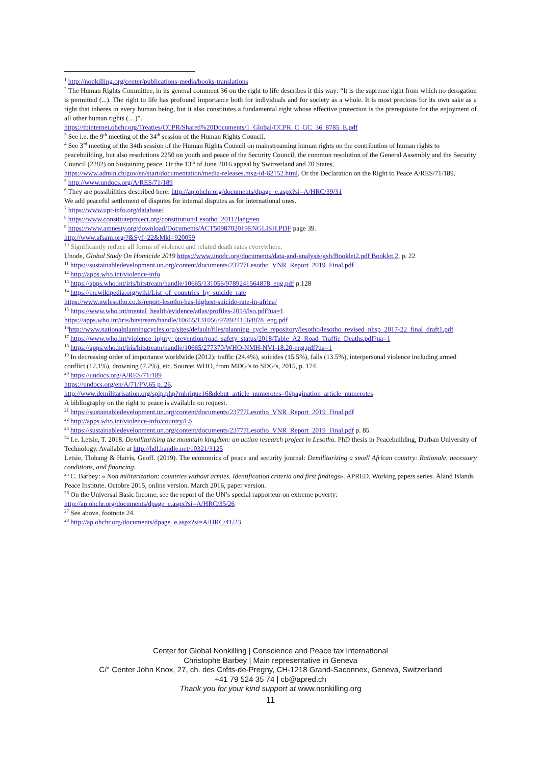<sup>1</sup> http://nonkilling.org/center/publications-media/books-translations
<sup>2</sup> The Human Rights Committee, in its general comment 36 on the right to life describes it this way: “It is the supreme right from which no derogation is permitted (...). The right to life has profound importance both for individuals and for society as a whole. It is most precious for its own sake as a right that inheres in every human being, but it also constitutes a fundamental right whose effective protection is the prerequisite for the enjoyment of all other human rights (…)”.
https://tbinternet.ohchr.org/Treaties/CCPR/Shared%20Documents/1_Global/CCPR_C_GC_36_8785_E.pdf
<sup>3</sup> See i.e. the 9<sup>th</sup> meeting of the 34<sup>th</sup> session of the Human Rights Council.
<sup>4</sup> See 3<sup>rd</sup> meeting of the 34th session of the Human Rights Council on mainstreaming human rights on the contribution of human rights to peacebuilding, but also resolutions 2250 on youth and peace of the Security Council, the common resolution of the General Assembly and the Security Council (2282) on Sustaining peace. Or the 13<sup>th</sup> of June 2016 appeal by Switzerland and 70 States, https://www.admin.ch/gov/en/start/documentation/media-releases.msg-id-62152.html. Or the Declaration on the Right to Peace A/RES/71/189.
<sup>5</sup> http://www.undocs.org/A/RES/71/189
<sup>6</sup> They are possibilities described here: http://ap.ohchr.org/documents/dpage_e.aspx?si=A/HRC/39/31
We add peaceful settlement of disputes for internal disputes as for international ones.
<sup>7</sup> https://www.upr-info.org/database/
<sup>8</sup> https://www.constituteproject.org/constitution/Lesotho_2011?lang=en
<sup>9</sup> https://www.amnesty.org/download/Documents/ACT5098702019ENGLISH.PDF page 39.
http://www.afsam.org/?&Syf=22&Mkl=920059
<sup>10</sup> Significantly reduce all forms of violence and related death rates everywhere.
Unode, Global Study On Homicide 2019 https://www.unodc.org/documents/data-and-analysis/gsh/Booklet2.pdf Booklet 2, p. 22
<sup>11</sup> https://sustainabledevelopment.un.org/content/documents/23777Lesotho_VNR_Report_2019_Final.pdf
<sup>12</sup> http://apps.who.int/violence-info
<sup>13</sup> https://apps.who.int/iris/bitstream/handle/10665/131056/9789241564878_eng.pdf p.128
<sup>14</sup> https://en.wikipedia.org/wiki/List_of_countries_by_suicide_rate
https://www.nwlesotho.co.ls/report-lesotho-has-highest-suicide-rate-in-africa/
<sup>15</sup> https://www.who.int/mental_health/evidence/atlas/profiles-2014/lso.pdf?ua=1
https://apps.who.int/iris/bitstream/handle/10665/131056/9789241564878_eng.pdf
<sup>16</sup> http://www.nationalplanningcycles.org/sites/default/files/planning_cycle_repository/lesotho/lesotho_revised_nhsp_2017-22_final_draft1.pdf
<sup>17</sup> https://www.who.int/violence_injury_prevention/road_safety_status/2018/Table_A2_Road_Traffic_Deaths.pdf?ua=1
<sup>18</sup> https://apps.who.int/iris/bitstream/handle/10665/277370/WHO-NMH-NVI-18.20-eng.pdf?ua=1
<sup>19</sup> In decreasing order of importance worldwide (2012): traffic (24.4%), suicides (15.5%), falls (13.5%), interpersonal violence including armed conflict (12.1%), drowning (7.2%), etc. Source: WHO, from MDG’s to SDG’s, 2015, p. 174.
<sup>20</sup> https://undocs.org/A/RES/71/189
https://undocs.org/en/A/71/PV.65 p. 26.
http://www.demilitarisation.org/spip.php?rubrique16&debut_article_numerotes=0#pagination_article_numerotes
A bibliography on the right to peace is available on request.
<sup>21</sup> https://sustainabledevelopment.un.org/content/documents/23777Lesotho_VNR_Report_2019_Final.pdf
<sup>22</sup> http://apps.who.int/violence-info/country/LS
<sup>23</sup> https://sustainabledevelopment.un.org/content/documents/23777Lesotho_VNR_Report_2019_Final.pdf p. 85
<sup>24</sup> I.e. Letsie, T. 2018. Demilitarising the mountain kingdom: an action research project in Lesotho. PhD thesis in Peacebuilding, Durban University of Technology. Available at http://hdl.handle.net/10321/3125
Letsie, Tlohang & Harris, Geoff. (2019). The economics of peace and security journal: Demilitarizing a small African country: Rationale, necessary conditions, and financing.
<sup>25</sup> C. Barbey: « Non militarization: countries without armies. Identification criteria and first findings». APRED. Working papers series. Åland Islands Peace Institute. Octobre 2015, online version. March 2016, paper version.
<sup>26</sup> On the Universal Basic Income, see the report of the UN’s special rapporteur on extreme poverty:
http://ap.ohchr.org/documents/dpage_e.aspx?si=A/HRC/35/26
<sup>27</sup> See above, footnote 24.
<sup>28</sup> http://ap.ohchr.org/documents/dpage_e.aspx?si=A/HRC/41/23
Center for Global Nonkilling | Conscience and Peace tax International
Christophe Barbey | Main representative in Geneva
C/° Center John Knox, 27, ch. des Crêts-de-Pregny, CH-1218 Grand-Saconnex, Geneva, Switzerland
+41 79 524 35 74 | cb@apred.ch
Thank you for your kind support at www.nonkilling.org
11